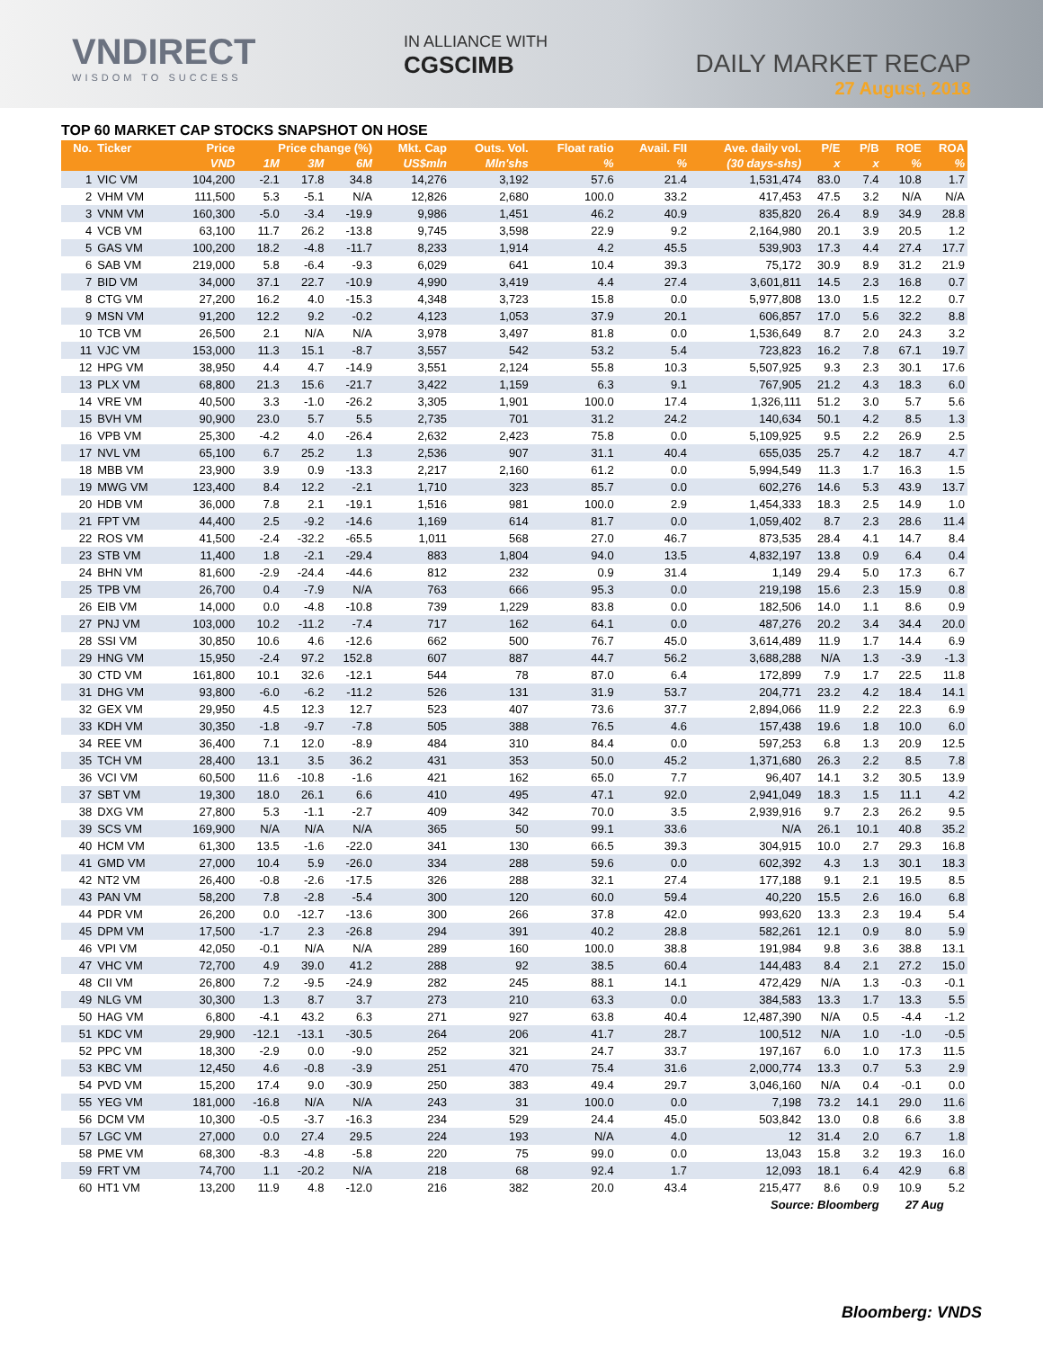VNDIRECT
WISDOM TO SUCCESS
IN ALLIANCE WITH
CGSCIMB
DAILY MARKET RECAP
27 August, 2018
TOP 60 MARKET CAP STOCKS SNAPSHOT ON HOSE
| No. | Ticker | Price | Price change (%) | | | Mkt. Cap | Outs. Vol. | Float ratio | Avail. FII | Ave. daily vol. | P/E | P/B | ROE | ROA |
| --- | --- | --- | --- | --- | --- | --- | --- | --- | --- | --- | --- | --- | --- | --- |
| | | VND | 1M | 3M | 6M | US$mln | Mln'shs | % | % | (30 days-shs) | x | x | % | % |
| 1 | VIC VM | 104,200 | -2.1 | 17.8 | 34.8 | 14,276 | 3,192 | 57.6 | 21.4 | 1,531,474 | 83.0 | 7.4 | 10.8 | 1.7 |
| 2 | VHM VM | 111,500 | 5.3 | -5.1 | N/A | 12,826 | 2,680 | 100.0 | 33.2 | 417,453 | 47.5 | 3.2 | N/A | N/A |
| 3 | VNM VM | 160,300 | -5.0 | -3.4 | -19.9 | 9,986 | 1,451 | 46.2 | 40.9 | 835,820 | 26.4 | 8.9 | 34.9 | 28.8 |
| 4 | VCB VM | 63,100 | 11.7 | 26.2 | -13.8 | 9,745 | 3,598 | 22.9 | 9.2 | 2,164,980 | 20.1 | 3.9 | 20.5 | 1.2 |
| 5 | GAS VM | 100,200 | 18.2 | -4.8 | -11.7 | 8,233 | 1,914 | 4.2 | 45.5 | 539,903 | 17.3 | 4.4 | 27.4 | 17.7 |
| 6 | SAB VM | 219,000 | 5.8 | -6.4 | -9.3 | 6,029 | 641 | 10.4 | 39.3 | 75,172 | 30.9 | 8.9 | 31.2 | 21.9 |
| 7 | BID VM | 34,000 | 37.1 | 22.7 | -10.9 | 4,990 | 3,419 | 4.4 | 27.4 | 3,601,811 | 14.5 | 2.3 | 16.8 | 0.7 |
| 8 | CTG VM | 27,200 | 16.2 | 4.0 | -15.3 | 4,348 | 3,723 | 15.8 | 0.0 | 5,977,808 | 13.0 | 1.5 | 12.2 | 0.7 |
| 9 | MSN VM | 91,200 | 12.2 | 9.2 | -0.2 | 4,123 | 1,053 | 37.9 | 20.1 | 606,857 | 17.0 | 5.6 | 32.2 | 8.8 |
| 10 | TCB VM | 26,500 | 2.1 | N/A | N/A | 3,978 | 3,497 | 81.8 | 0.0 | 1,536,649 | 8.7 | 2.0 | 24.3 | 3.2 |
| 11 | VJC VM | 153,000 | 11.3 | 15.1 | -8.7 | 3,557 | 542 | 53.2 | 5.4 | 723,823 | 16.2 | 7.8 | 67.1 | 19.7 |
| 12 | HPG VM | 38,950 | 4.4 | 4.7 | -14.9 | 3,551 | 2,124 | 55.8 | 10.3 | 5,507,925 | 9.3 | 2.3 | 30.1 | 17.6 |
| 13 | PLX VM | 68,800 | 21.3 | 15.6 | -21.7 | 3,422 | 1,159 | 6.3 | 9.1 | 767,905 | 21.2 | 4.3 | 18.3 | 6.0 |
| 14 | VRE VM | 40,500 | 3.3 | -1.0 | -26.2 | 3,305 | 1,901 | 100.0 | 17.4 | 1,326,111 | 51.2 | 3.0 | 5.7 | 5.6 |
| 15 | BVH VM | 90,900 | 23.0 | 5.7 | 5.5 | 2,735 | 701 | 31.2 | 24.2 | 140,634 | 50.1 | 4.2 | 8.5 | 1.3 |
| 16 | VPB VM | 25,300 | -4.2 | 4.0 | -26.4 | 2,632 | 2,423 | 75.8 | 0.0 | 5,109,925 | 9.5 | 2.2 | 26.9 | 2.5 |
| 17 | NVL VM | 65,100 | 6.7 | 25.2 | 1.3 | 2,536 | 907 | 31.1 | 40.4 | 655,035 | 25.7 | 4.2 | 18.7 | 4.7 |
| 18 | MBB VM | 23,900 | 3.9 | 0.9 | -13.3 | 2,217 | 2,160 | 61.2 | 0.0 | 5,994,549 | 11.3 | 1.7 | 16.3 | 1.5 |
| 19 | MWG VM | 123,400 | 8.4 | 12.2 | -2.1 | 1,710 | 323 | 85.7 | 0.0 | 602,276 | 14.6 | 5.3 | 43.9 | 13.7 |
| 20 | HDB VM | 36,000 | 7.8 | 2.1 | -19.1 | 1,516 | 981 | 100.0 | 2.9 | 1,454,333 | 18.3 | 2.5 | 14.9 | 1.0 |
| 21 | FPT VM | 44,400 | 2.5 | -9.2 | -14.6 | 1,169 | 614 | 81.7 | 0.0 | 1,059,402 | 8.7 | 2.3 | 28.6 | 11.4 |
| 22 | ROS VM | 41,500 | -2.4 | -32.2 | -65.5 | 1,011 | 568 | 27.0 | 46.7 | 873,535 | 28.4 | 4.1 | 14.7 | 8.4 |
| 23 | STB VM | 11,400 | 1.8 | -2.1 | -29.4 | 883 | 1,804 | 94.0 | 13.5 | 4,832,197 | 13.8 | 0.9 | 6.4 | 0.4 |
| 24 | BHN VM | 81,600 | -2.9 | -24.4 | -44.6 | 812 | 232 | 0.9 | 31.4 | 1,149 | 29.4 | 5.0 | 17.3 | 6.7 |
| 25 | TPB VM | 26,700 | 0.4 | -7.9 | N/A | 763 | 666 | 95.3 | 0.0 | 219,198 | 15.6 | 2.3 | 15.9 | 0.8 |
| 26 | EIB VM | 14,000 | 0.0 | -4.8 | -10.8 | 739 | 1,229 | 83.8 | 0.0 | 182,506 | 14.0 | 1.1 | 8.6 | 0.9 |
| 27 | PNJ VM | 103,000 | 10.2 | -11.2 | -7.4 | 717 | 162 | 64.1 | 0.0 | 487,276 | 20.2 | 3.4 | 34.4 | 20.0 |
| 28 | SSI VM | 30,850 | 10.6 | 4.6 | -12.6 | 662 | 500 | 76.7 | 45.0 | 3,614,489 | 11.9 | 1.7 | 14.4 | 6.9 |
| 29 | HNG VM | 15,950 | -2.4 | 97.2 | 152.8 | 607 | 887 | 44.7 | 56.2 | 3,688,288 | N/A | 1.3 | -3.9 | -1.3 |
| 30 | CTD VM | 161,800 | 10.1 | 32.6 | -12.1 | 544 | 78 | 87.0 | 6.4 | 172,899 | 7.9 | 1.7 | 22.5 | 11.8 |
| 31 | DHG VM | 93,800 | -6.0 | -6.2 | -11.2 | 526 | 131 | 31.9 | 53.7 | 204,771 | 23.2 | 4.2 | 18.4 | 14.1 |
| 32 | GEX VM | 29,950 | 4.5 | 12.3 | 12.7 | 523 | 407 | 73.6 | 37.7 | 2,894,066 | 11.9 | 2.2 | 22.3 | 6.9 |
| 33 | KDH VM | 30,350 | -1.8 | -9.7 | -7.8 | 505 | 388 | 76.5 | 4.6 | 157,438 | 19.6 | 1.8 | 10.0 | 6.0 |
| 34 | REE VM | 36,400 | 7.1 | 12.0 | -8.9 | 484 | 310 | 84.4 | 0.0 | 597,253 | 6.8 | 1.3 | 20.9 | 12.5 |
| 35 | TCH VM | 28,400 | 13.1 | 3.5 | 36.2 | 431 | 353 | 50.0 | 45.2 | 1,371,680 | 26.3 | 2.2 | 8.5 | 7.8 |
| 36 | VCI VM | 60,500 | 11.6 | -10.8 | -1.6 | 421 | 162 | 65.0 | 7.7 | 96,407 | 14.1 | 3.2 | 30.5 | 13.9 |
| 37 | SBT VM | 19,300 | 18.0 | 26.1 | 6.6 | 410 | 495 | 47.1 | 92.0 | 2,941,049 | 18.3 | 1.5 | 11.1 | 4.2 |
| 38 | DXG VM | 27,800 | 5.3 | -1.1 | -2.7 | 409 | 342 | 70.0 | 3.5 | 2,939,916 | 9.7 | 2.3 | 26.2 | 9.5 |
| 39 | SCS VM | 169,900 | N/A | N/A | N/A | 365 | 50 | 99.1 | 33.6 | N/A | 26.1 | 10.1 | 40.8 | 35.2 |
| 40 | HCM VM | 61,300 | 13.5 | -1.6 | -22.0 | 341 | 130 | 66.5 | 39.3 | 304,915 | 10.0 | 2.7 | 29.3 | 16.8 |
| 41 | GMD VM | 27,000 | 10.4 | 5.9 | -26.0 | 334 | 288 | 59.6 | 0.0 | 602,392 | 4.3 | 1.3 | 30.1 | 18.3 |
| 42 | NT2 VM | 26,400 | -0.8 | -2.6 | -17.5 | 326 | 288 | 32.1 | 27.4 | 177,188 | 9.1 | 2.1 | 19.5 | 8.5 |
| 43 | PAN VM | 58,200 | 7.8 | -2.8 | -5.4 | 300 | 120 | 60.0 | 59.4 | 40,220 | 15.5 | 2.6 | 16.0 | 6.8 |
| 44 | PDR VM | 26,200 | 0.0 | -12.7 | -13.6 | 300 | 266 | 37.8 | 42.0 | 993,620 | 13.3 | 2.3 | 19.4 | 5.4 |
| 45 | DPM VM | 17,500 | -1.7 | 2.3 | -26.8 | 294 | 391 | 40.2 | 28.8 | 582,261 | 12.1 | 0.9 | 8.0 | 5.9 |
| 46 | VPI VM | 42,050 | -0.1 | N/A | N/A | 289 | 160 | 100.0 | 38.8 | 191,984 | 9.8 | 3.6 | 38.8 | 13.1 |
| 47 | VHC VM | 72,700 | 4.9 | 39.0 | 41.2 | 288 | 92 | 38.5 | 60.4 | 144,483 | 8.4 | 2.1 | 27.2 | 15.0 |
| 48 | CII VM | 26,800 | 7.2 | -9.5 | -24.9 | 282 | 245 | 88.1 | 14.1 | 472,429 | N/A | 1.3 | -0.3 | -0.1 |
| 49 | NLG VM | 30,300 | 1.3 | 8.7 | 3.7 | 273 | 210 | 63.3 | 0.0 | 384,583 | 13.3 | 1.7 | 13.3 | 5.5 |
| 50 | HAG VM | 6,800 | -4.1 | 43.2 | 6.3 | 271 | 927 | 63.8 | 40.4 | 12,487,390 | N/A | 0.5 | -4.4 | -1.2 |
| 51 | KDC VM | 29,900 | -12.1 | -13.1 | -30.5 | 264 | 206 | 41.7 | 28.7 | 100,512 | N/A | 1.0 | -1.0 | -0.5 |
| 52 | PPC VM | 18,300 | -2.9 | 0.0 | -9.0 | 252 | 321 | 24.7 | 33.7 | 197,167 | 6.0 | 1.0 | 17.3 | 11.5 |
| 53 | KBC VM | 12,450 | 4.6 | -0.8 | -3.9 | 251 | 470 | 75.4 | 31.6 | 2,000,774 | 13.3 | 0.7 | 5.3 | 2.9 |
| 54 | PVD VM | 15,200 | 17.4 | 9.0 | -30.9 | 250 | 383 | 49.4 | 29.7 | 3,046,160 | N/A | 0.4 | -0.1 | 0.0 |
| 55 | YEG VM | 181,000 | -16.8 | N/A | N/A | 243 | 31 | 100.0 | 0.0 | 7,198 | 73.2 | 14.1 | 29.0 | 11.6 |
| 56 | DCM VM | 10,300 | -0.5 | -3.7 | -16.3 | 234 | 529 | 24.4 | 45.0 | 503,842 | 13.0 | 0.8 | 6.6 | 3.8 |
| 57 | LGC VM | 27,000 | 0.0 | 27.4 | 29.5 | 224 | 193 | N/A | 4.0 | 12 | 31.4 | 2.0 | 6.7 | 1.8 |
| 58 | PME VM | 68,300 | -8.3 | -4.8 | -5.8 | 220 | 75 | 99.0 | 0.0 | 13,043 | 15.8 | 3.2 | 19.3 | 16.0 |
| 59 | FRT VM | 74,700 | 1.1 | -20.2 | N/A | 218 | 68 | 92.4 | 1.7 | 12,093 | 18.1 | 6.4 | 42.9 | 6.8 |
| 60 | HT1 VM | 13,200 | 11.9 | 4.8 | -12.0 | 216 | 382 | 20.0 | 43.4 | 215,477 | 8.6 | 0.9 | 10.9 | 5.2 |
| Source: Bloomberg | | | | | | | | | | | | | 27 Aug | |
Bloomberg: VNDS